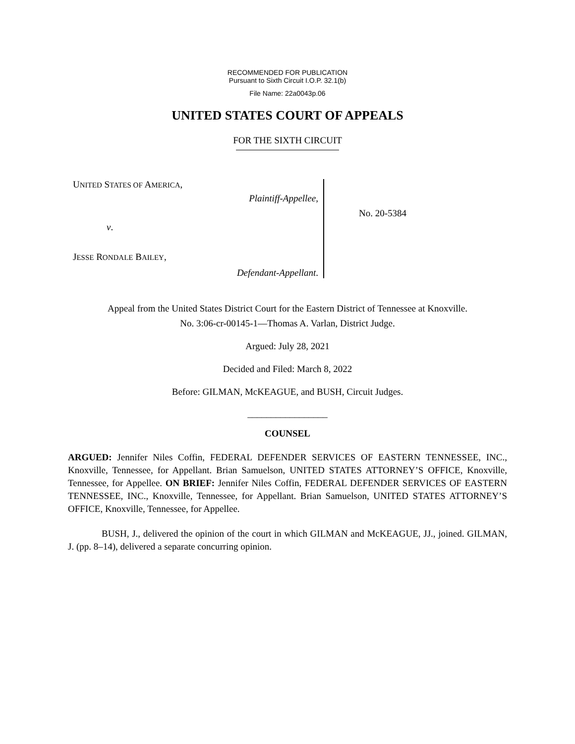RECOMMENDED FOR PUBLICATION
Pursuant to Sixth Circuit I.O.P. 32.1(b)
File Name: 22a0043p.06
UNITED STATES COURT OF APPEALS
FOR THE SIXTH CIRCUIT
UNITED STATES OF AMERICA,
Plaintiff-Appellee,
v.
JESSE RONDALE BAILEY,
Defendant-Appellant.
No. 20-5384
Appeal from the United States District Court for the Eastern District of Tennessee at Knoxville.
No. 3:06-cr-00145-1—Thomas A. Varlan, District Judge.
Argued: July 28, 2021
Decided and Filed: March 8, 2022
Before: GILMAN, McKEAGUE, and BUSH, Circuit Judges.
_________________
COUNSEL
ARGUED: Jennifer Niles Coffin, FEDERAL DEFENDER SERVICES OF EASTERN TENNESSEE, INC., Knoxville, Tennessee, for Appellant. Brian Samuelson, UNITED STATES ATTORNEY’S OFFICE, Knoxville, Tennessee, for Appellee. ON BRIEF: Jennifer Niles Coffin, FEDERAL DEFENDER SERVICES OF EASTERN TENNESSEE, INC., Knoxville, Tennessee, for Appellant. Brian Samuelson, UNITED STATES ATTORNEY’S OFFICE, Knoxville, Tennessee, for Appellee.
BUSH, J., delivered the opinion of the court in which GILMAN and McKEAGUE, JJ., joined. GILMAN, J. (pp. 8–14), delivered a separate concurring opinion.